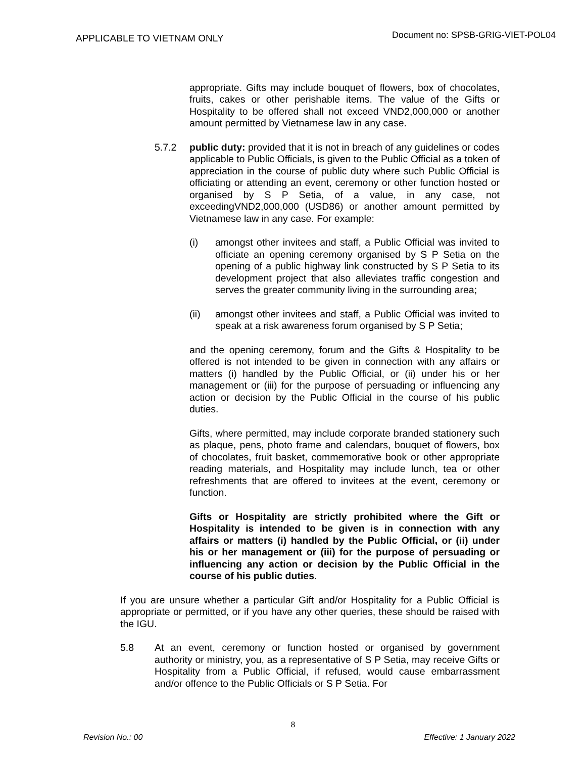APPLICABLE TO VIETNAM ONLY
Document no: SPSB-GRIG-VIET-POL04
appropriate. Gifts may include bouquet of flowers, box of chocolates, fruits, cakes or other perishable items. The value of the Gifts or Hospitality to be offered shall not exceed VND2,000,000 or another amount permitted by Vietnamese law in any case.
5.7.2 public duty: provided that it is not in breach of any guidelines or codes applicable to Public Officials, is given to the Public Official as a token of appreciation in the course of public duty where such Public Official is officiating or attending an event, ceremony or other function hosted or organised by S P Setia, of a value, in any case, not exceedingVND2,000,000 (USD86) or another amount permitted by Vietnamese law in any case. For example:
(i) amongst other invitees and staff, a Public Official was invited to officiate an opening ceremony organised by S P Setia on the opening of a public highway link constructed by S P Setia to its development project that also alleviates traffic congestion and serves the greater community living in the surrounding area;
(ii) amongst other invitees and staff, a Public Official was invited to speak at a risk awareness forum organised by S P Setia;
and the opening ceremony, forum and the Gifts & Hospitality to be offered is not intended to be given in connection with any affairs or matters (i) handled by the Public Official, or (ii) under his or her management or (iii) for the purpose of persuading or influencing any action or decision by the Public Official in the course of his public duties.
Gifts, where permitted, may include corporate branded stationery such as plaque, pens, photo frame and calendars, bouquet of flowers, box of chocolates, fruit basket, commemorative book or other appropriate reading materials, and Hospitality may include lunch, tea or other refreshments that are offered to invitees at the event, ceremony or function.
Gifts or Hospitality are strictly prohibited where the Gift or Hospitality is intended to be given is in connection with any affairs or matters (i) handled by the Public Official, or (ii) under his or her management or (iii) for the purpose of persuading or influencing any action or decision by the Public Official in the course of his public duties.
If you are unsure whether a particular Gift and/or Hospitality for a Public Official is appropriate or permitted, or if you have any other queries, these should be raised with the IGU.
5.8 At an event, ceremony or function hosted or organised by government authority or ministry, you, as a representative of S P Setia, may receive Gifts or Hospitality from a Public Official, if refused, would cause embarrassment and/or offence to the Public Officials or S P Setia. For
8
Revision No.: 00 Effective: 1 January 2022